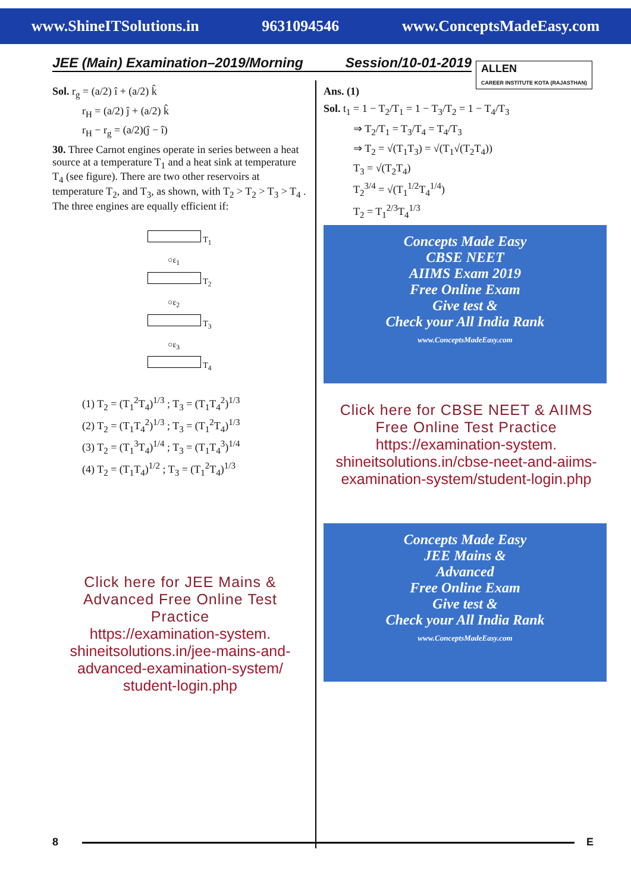www.ShineITSolutions.in 9631094546 www.ConceptsMadeEasy.com
JEE (Main) Examination–2019/Morning Session/10-01-2019
ALLEN
CAREER INSTITUTE KOTA (RAJASTHAN)
Sol. r<sub>g</sub> = (a/2) î + (a/2) k̂
r<sub>H</sub> = (a/2) ĵ + (a/2) k̂
r<sub>H</sub> − r<sub>g</sub> = (a/2)(ĵ − î)
30. Three Carnot engines operate in series between a heat source at a temperature T<sub>1</sub> and a heat sink at temperature T<sub>4</sub> (see figure). There are two other reservoirs at temperature T<sub>2</sub>, and T<sub>3</sub>, as shown, with T<sub>2</sub> > T<sub>2</sub> > T<sub>3</sub> > T<sub>4</sub> . The three engines are equally efficient if:
T<sub>1</sub>
○ε<sub>1</sub>
T<sub>2</sub>
○ε<sub>2</sub>
T<sub>3</sub>
○ε<sub>3</sub>
T<sub>4</sub>
(1) T<sub>2</sub> = (T<sub>1</sub><sup>2</sup>T<sub>4</sub>)<sup>1/3</sup> ; T<sub>3</sub> = (T<sub>1</sub>T<sub>4</sub><sup>2</sup>)<sup>1/3</sup>
(2) T<sub>2</sub> = (T<sub>1</sub>T<sub>4</sub><sup>2</sup>)<sup>1/3</sup> ; T<sub>3</sub> = (T<sub>1</sub><sup>2</sup>T<sub>4</sub>)<sup>1/3</sup>
(3) T<sub>2</sub> = (T<sub>1</sub><sup>3</sup>T<sub>4</sub>)<sup>1/4</sup> ; T<sub>3</sub> = (T<sub>1</sub>T<sub>4</sub><sup>3</sup>)<sup>1/4</sup>
(4) T<sub>2</sub> = (T<sub>1</sub>T<sub>4</sub>)<sup>1/2</sup> ; T<sub>3</sub> = (T<sub>1</sub><sup>2</sup>T<sub>4</sub>)<sup>1/3</sup>
Click here for JEE Mains & Advanced Free Online Test Practice
https://examination-system. shineitsolutions.in/jee-mains-and-advanced-examination-system/ student-login.php
Ans. (1)
Sol. t<sub>1</sub> = 1 − T<sub>2</sub>/T<sub>1</sub> = 1 − T<sub>3</sub>/T<sub>2</sub> = 1 − T<sub>4</sub>/T<sub>3</sub>
⇒ T<sub>2</sub>/T<sub>1</sub> = T<sub>3</sub>/T<sub>4</sub> = T<sub>4</sub>/T<sub>3</sub>
⇒ T<sub>2</sub> = √(T<sub>1</sub>T<sub>3</sub>) = √(T<sub>1</sub>√(T<sub>2</sub>T<sub>4</sub>))
T<sub>3</sub> = √(T<sub>2</sub>T<sub>4</sub>)
T<sub>2</sub><sup>3/4</sup> = √(T<sub>1</sub><sup>1/2</sup>T<sub>4</sub><sup>1/4</sup>)
T<sub>2</sub> = T<sub>1</sub><sup>2/3</sup>T<sub>4</sub><sup>1/3</sup>
Concepts Made Easy
CBSE NEET
AIIMS Exam 2019
Free Online Exam
Give test &
Check your All India Rank
www.ConceptsMadeEasy.com
Click here for CBSE NEET & AIIMS Free Online Test Practice
https://examination-system. shineitsolutions.in/cbse-neet-and-aiims-examination-system/student-login.php
Concepts Made Easy
JEE Mains &
Advanced
Free Online Exam
Give test &
Check your All India Rank
www.ConceptsMadeEasy.com
8 E